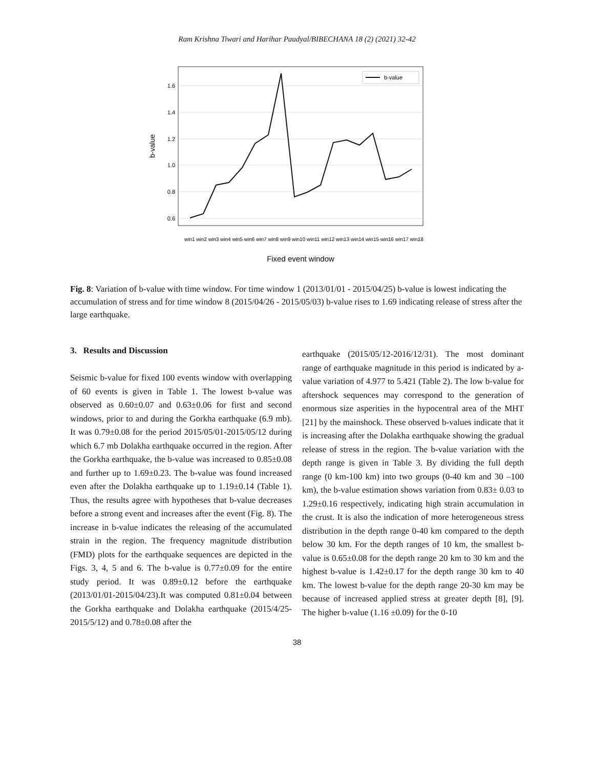Ram Krishna Tiwari and Harihar Paudyal/BIBECHANA 18 (2) (2021) 32-42
1.6
1.4
1.2
1.0
0.8
0.6
b-value
b-value
win1 win2 win3 win4 win5 win6 win7 win8 win9 win10 win11 win12 win13 win14 win15 win16 win17 win18
Fixed event window
Fig. 8: Variation of b-value with time window. For time window 1 (2013/01/01 - 2015/04/25) b-value is lowest indicating the accumulation of stress and for time window 8 (2015/04/26 - 2015/05/03) b-value rises to 1.69 indicating release of stress after the large earthquake.
3. Results and Discussion
Seismic b-value for fixed 100 events window with overlapping of 60 events is given in Table 1. The lowest b-value was observed as 0.60±0.07 and 0.63±0.06 for first and second windows, prior to and during the Gorkha earthquake (6.9 mb). It was 0.79±0.08 for the period 2015/05/01-2015/05/12 during which 6.7 mb Dolakha earthquake occurred in the region. After the Gorkha earthquake, the b-value was increased to 0.85±0.08 and further up to 1.69±0.23. The b-value was found increased even after the Dolakha earthquake up to 1.19±0.14 (Table 1). Thus, the results agree with hypotheses that b-value decreases before a strong event and increases after the event (Fig. 8). The increase in b-value indicates the releasing of the accumulated strain in the region. The frequency magnitude distribution (FMD) plots for the earthquake sequences are depicted in the Figs. 3, 4, 5 and 6. The b-value is 0.77±0.09 for the entire study period. It was 0.89±0.12 before the earthquake (2013/01/01-2015/04/23).It was computed 0.81±0.04 between the Gorkha earthquake and Dolakha earthquake (2015/4/25-2015/5/12) and 0.78±0.08 after the
earthquake (2015/05/12-2016/12/31). The most dominant range of earthquake magnitude in this period is indicated by a-value variation of 4.977 to 5.421 (Table 2). The low b-value for aftershock sequences may correspond to the generation of enormous size asperities in the hypocentral area of the MHT [21] by the mainshock. These observed b-values indicate that it is increasing after the Dolakha earthquake showing the gradual release of stress in the region. The b-value variation with the depth range is given in Table 3. By dividing the full depth range (0 km-100 km) into two groups (0-40 km and 30 –100 km), the b-value estimation shows variation from 0.83± 0.03 to 1.29±0.16 respectively, indicating high strain accumulation in the crust. It is also the indication of more heterogeneous stress distribution in the depth range 0-40 km compared to the depth below 30 km. For the depth ranges of 10 km, the smallest b- value is 0.65±0.08 for the depth range 20 km to 30 km and the highest b-value is 1.42±0.17 for the depth range 30 km to 40 km. The lowest b-value for the depth range 20-30 km may be because of increased applied stress at greater depth [8], [9]. The higher b-value (1.16 ±0.09) for the 0-10
38